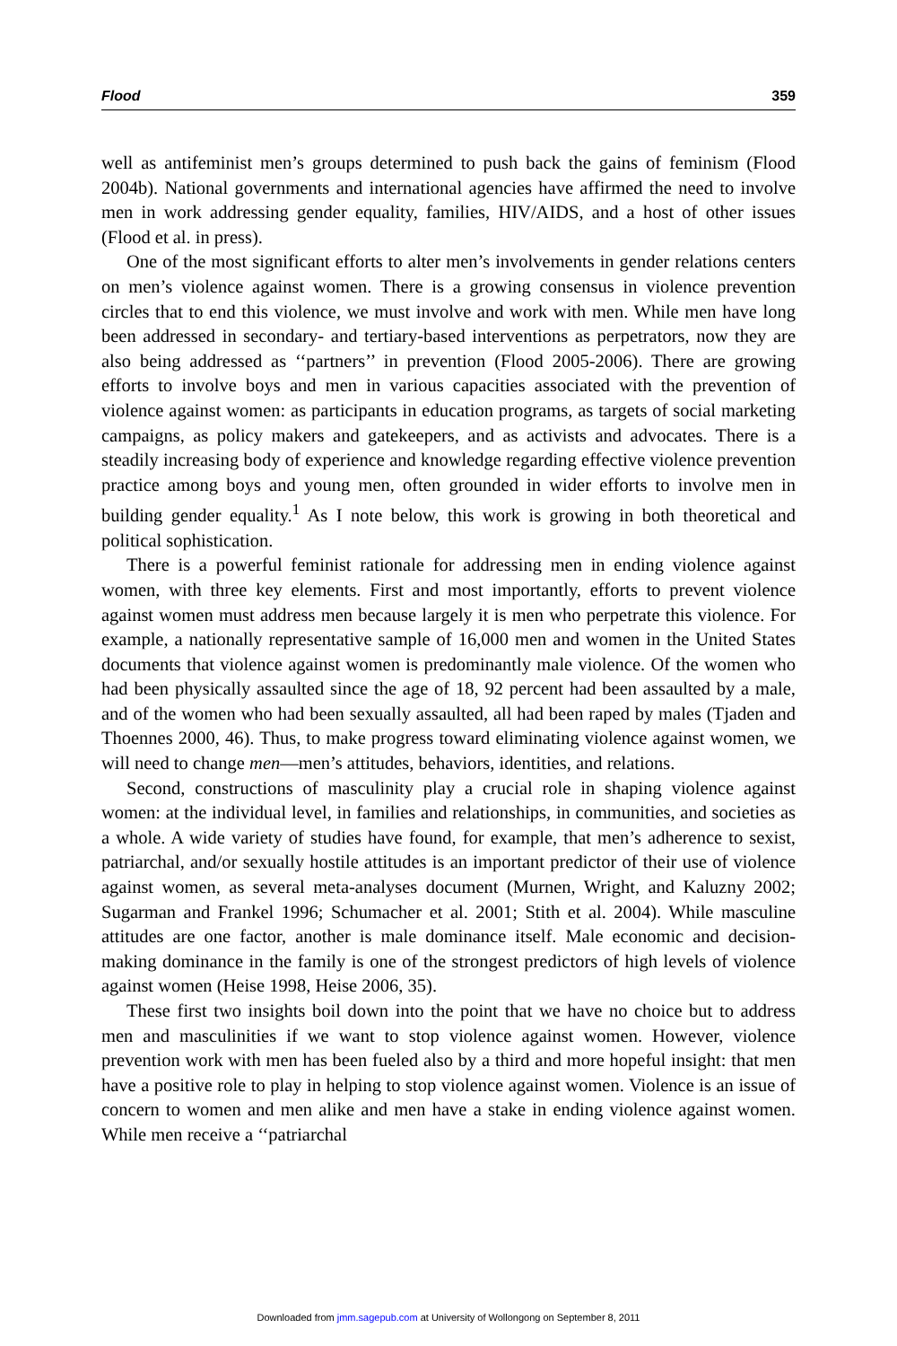Flood 359
well as antifeminist men’s groups determined to push back the gains of feminism (Flood 2004b). National governments and international agencies have affirmed the need to involve men in work addressing gender equality, families, HIV/AIDS, and a host of other issues (Flood et al. in press).
One of the most significant efforts to alter men’s involvements in gender relations centers on men’s violence against women. There is a growing consensus in violence prevention circles that to end this violence, we must involve and work with men. While men have long been addressed in secondary- and tertiary-based interventions as perpetrators, now they are also being addressed as ‘‘partners’’ in prevention (Flood 2005-2006). There are growing efforts to involve boys and men in various capacities associated with the prevention of violence against women: as participants in education programs, as targets of social marketing campaigns, as policy makers and gatekeepers, and as activists and advocates. There is a steadily increasing body of experience and knowledge regarding effective violence prevention practice among boys and young men, often grounded in wider efforts to involve men in building gender equality.<sup>1</sup> As I note below, this work is growing in both theoretical and political sophistication.
There is a powerful feminist rationale for addressing men in ending violence against women, with three key elements. First and most importantly, efforts to prevent violence against women must address men because largely it is men who perpetrate this violence. For example, a nationally representative sample of 16,000 men and women in the United States documents that violence against women is predominantly male violence. Of the women who had been physically assaulted since the age of 18, 92 percent had been assaulted by a male, and of the women who had been sexually assaulted, all had been raped by males (Tjaden and Thoennes 2000, 46). Thus, to make progress toward eliminating violence against women, we will need to change men—men’s attitudes, behaviors, identities, and relations.
Second, constructions of masculinity play a crucial role in shaping violence against women: at the individual level, in families and relationships, in communities, and societies as a whole. A wide variety of studies have found, for example, that men’s adherence to sexist, patriarchal, and/or sexually hostile attitudes is an important predictor of their use of violence against women, as several meta-analyses document (Murnen, Wright, and Kaluzny 2002; Sugarman and Frankel 1996; Schumacher et al. 2001; Stith et al. 2004). While masculine attitudes are one factor, another is male dominance itself. Male economic and decision-making dominance in the family is one of the strongest predictors of high levels of violence against women (Heise 1998, Heise 2006, 35).
These first two insights boil down into the point that we have no choice but to address men and masculinities if we want to stop violence against women. However, violence prevention work with men has been fueled also by a third and more hopeful insight: that men have a positive role to play in helping to stop violence against women. Violence is an issue of concern to women and men alike and men have a stake in ending violence against women. While men receive a ‘‘patriarchal
Downloaded from jmm.sagepub.com at University of Wollongong on September 8, 2011